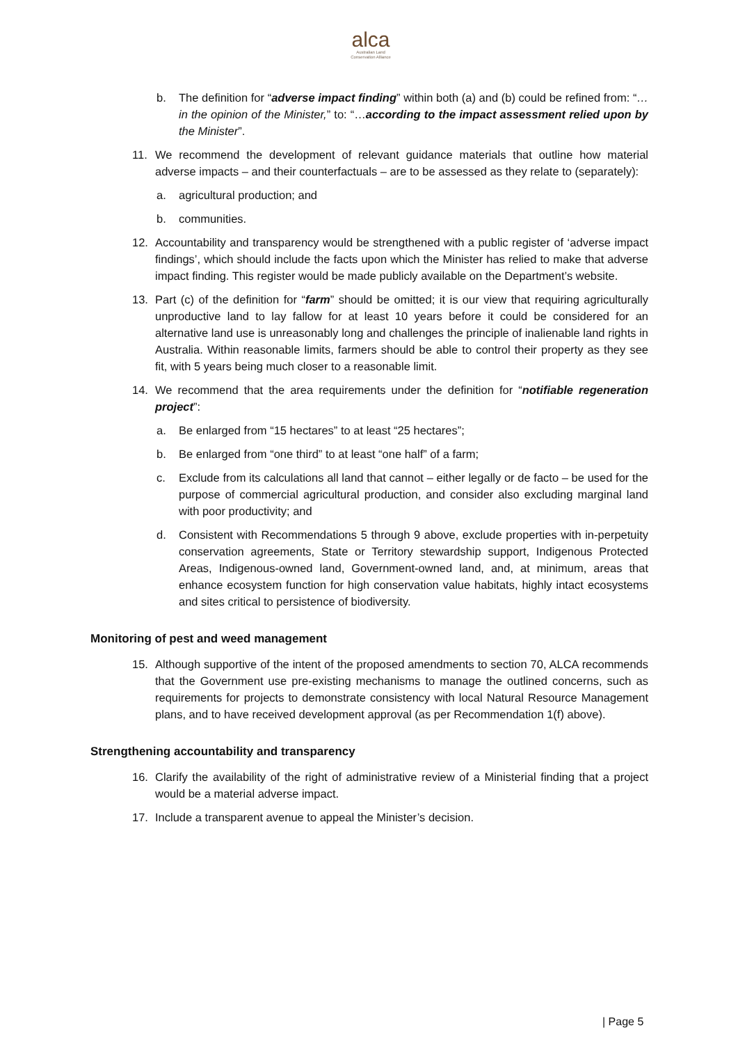alca
Australian Land
Conservation Alliance
b. The definition for “adverse impact finding” within both (a) and (b) could be refined from: “…in the opinion of the Minister,” to: “…according to the impact assessment relied upon by the Minister”.
11. We recommend the development of relevant guidance materials that outline how material adverse impacts – and their counterfactuals – are to be assessed as they relate to (separately):
a. agricultural production; and
b. communities.
12. Accountability and transparency would be strengthened with a public register of ‘adverse impact findings’, which should include the facts upon which the Minister has relied to make that adverse impact finding. This register would be made publicly available on the Department’s website.
13. Part (c) of the definition for “farm” should be omitted; it is our view that requiring agriculturally unproductive land to lay fallow for at least 10 years before it could be considered for an alternative land use is unreasonably long and challenges the principle of inalienable land rights in Australia. Within reasonable limits, farmers should be able to control their property as they see fit, with 5 years being much closer to a reasonable limit.
14. We recommend that the area requirements under the definition for “notifiable regeneration project”:
a. Be enlarged from “15 hectares” to at least “25 hectares”;
b. Be enlarged from “one third” to at least “one half” of a farm;
c. Exclude from its calculations all land that cannot – either legally or de facto – be used for the purpose of commercial agricultural production, and consider also excluding marginal land with poor productivity; and
d. Consistent with Recommendations 5 through 9 above, exclude properties with in-perpetuity conservation agreements, State or Territory stewardship support, Indigenous Protected Areas, Indigenous-owned land, Government-owned land, and, at minimum, areas that enhance ecosystem function for high conservation value habitats, highly intact ecosystems and sites critical to persistence of biodiversity.
Monitoring of pest and weed management
15. Although supportive of the intent of the proposed amendments to section 70, ALCA recommends that the Government use pre-existing mechanisms to manage the outlined concerns, such as requirements for projects to demonstrate consistency with local Natural Resource Management plans, and to have received development approval (as per Recommendation 1(f) above).
Strengthening accountability and transparency
16. Clarify the availability of the right of administrative review of a Ministerial finding that a project would be a material adverse impact.
17. Include a transparent avenue to appeal the Minister’s decision.
| Page 5